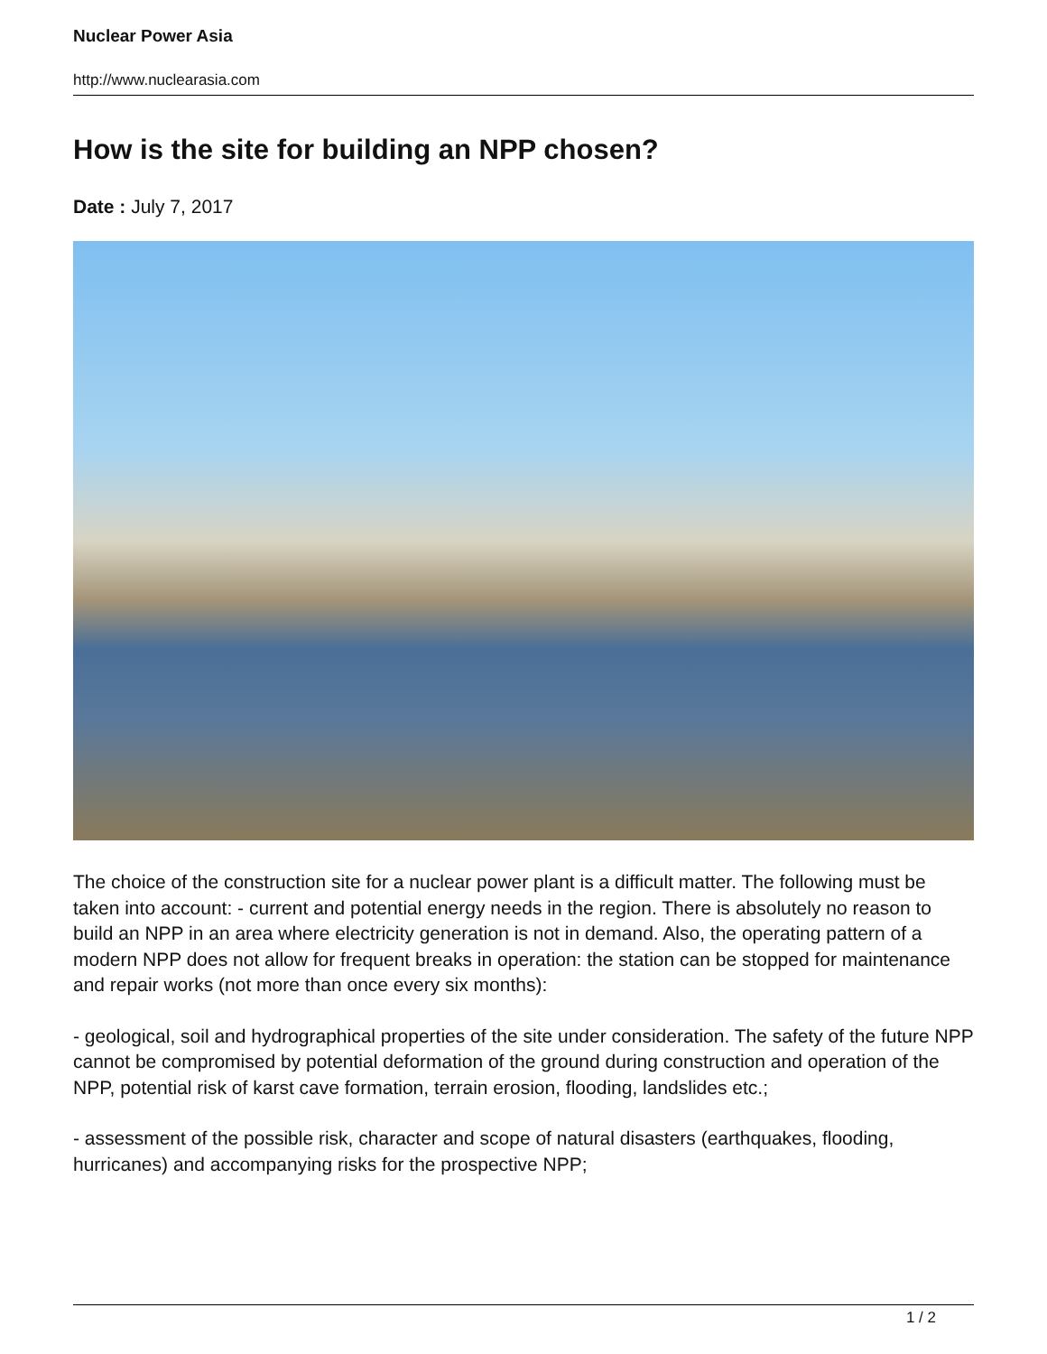Nuclear Power Asia
http://www.nuclearasia.com
How is the site for building an NPP chosen?
Date : July 7, 2017
The choice of the construction site for a nuclear power plant is a difficult matter. The following must be taken into account: - current and potential energy needs in the region. There is absolutely no reason to build an NPP in an area where electricity generation is not in demand. Also, the operating pattern of a modern NPP does not allow for frequent breaks in operation: the station can be stopped for maintenance and repair works (not more than once every six months):
- geological, soil and hydrographical properties of the site under consideration. The safety of the future NPP cannot be compromised by potential deformation of the ground during construction and operation of the NPP, potential risk of karst cave formation, terrain erosion, flooding, landslides etc.;
- assessment of the possible risk, character and scope of natural disasters (earthquakes, flooding, hurricanes) and accompanying risks for the prospective NPP;
1 / 2